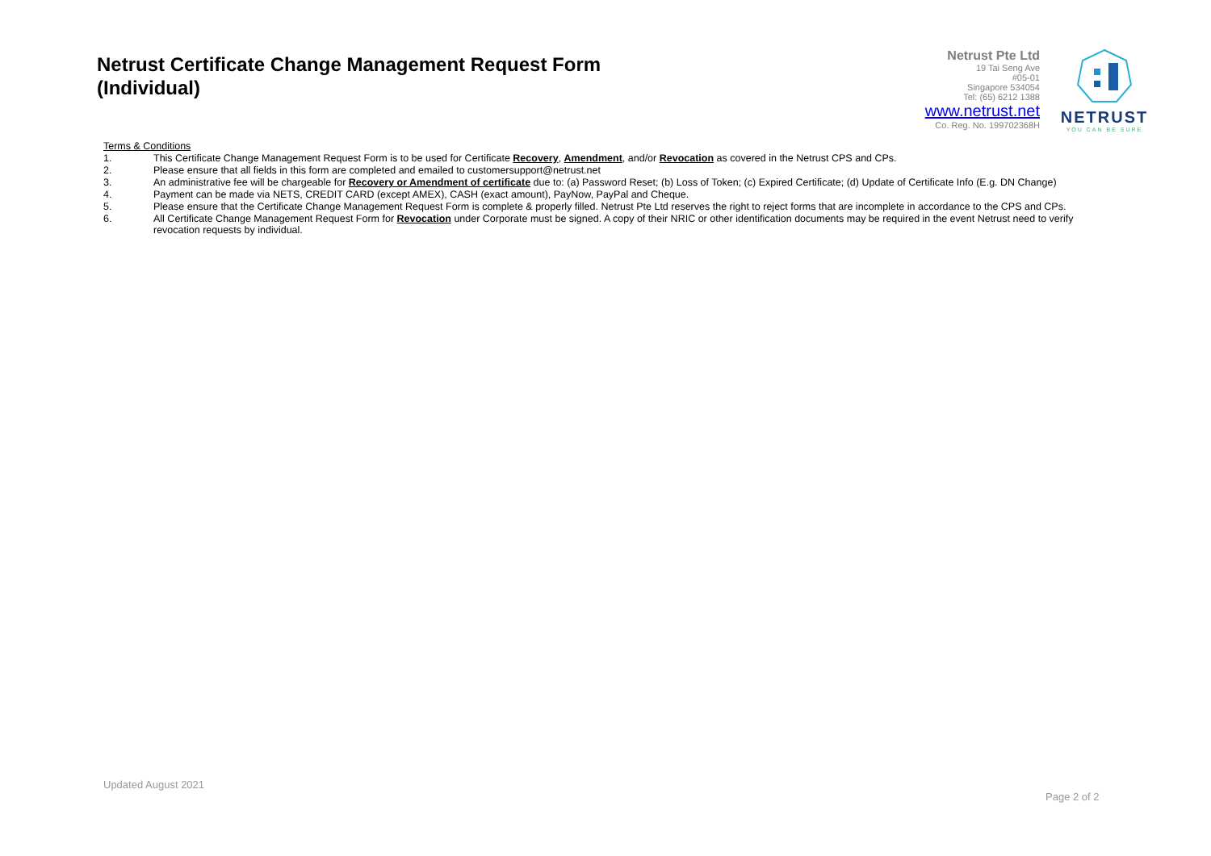Netrust Certificate Change Management Request Form (Individual)
Netrust Pte Ltd
19 Tai Seng Ave
#05-01
Singapore 534054
Tel: (65) 6212 1388
www.netrust.net
Co. Reg. No. 199702368H
NETRUST
YOU CAN BE SURE
Terms & Conditions
1. This Certificate Change Management Request Form is to be used for Certificate Recovery, Amendment, and/or Revocation as covered in the Netrust CPS and CPs.
2. Please ensure that all fields in this form are completed and emailed to customersupport@netrust.net
3. An administrative fee will be chargeable for Recovery or Amendment of certificate due to: (a) Password Reset; (b) Loss of Token; (c) Expired Certificate; (d) Update of Certificate Info (E.g. DN Change)
4. Payment can be made via NETS, CREDIT CARD (except AMEX), CASH (exact amount), PayNow, PayPal and Cheque.
5. Please ensure that the Certificate Change Management Request Form is complete & properly filled. Netrust Pte Ltd reserves the right to reject forms that are incomplete in accordance to the CPS and CPs.
6. All Certificate Change Management Request Form for Revocation under Corporate must be signed. A copy of their NRIC or other identification documents may be required in the event Netrust need to verify revocation requests by individual.
Updated August 2021
Page 2 of 2